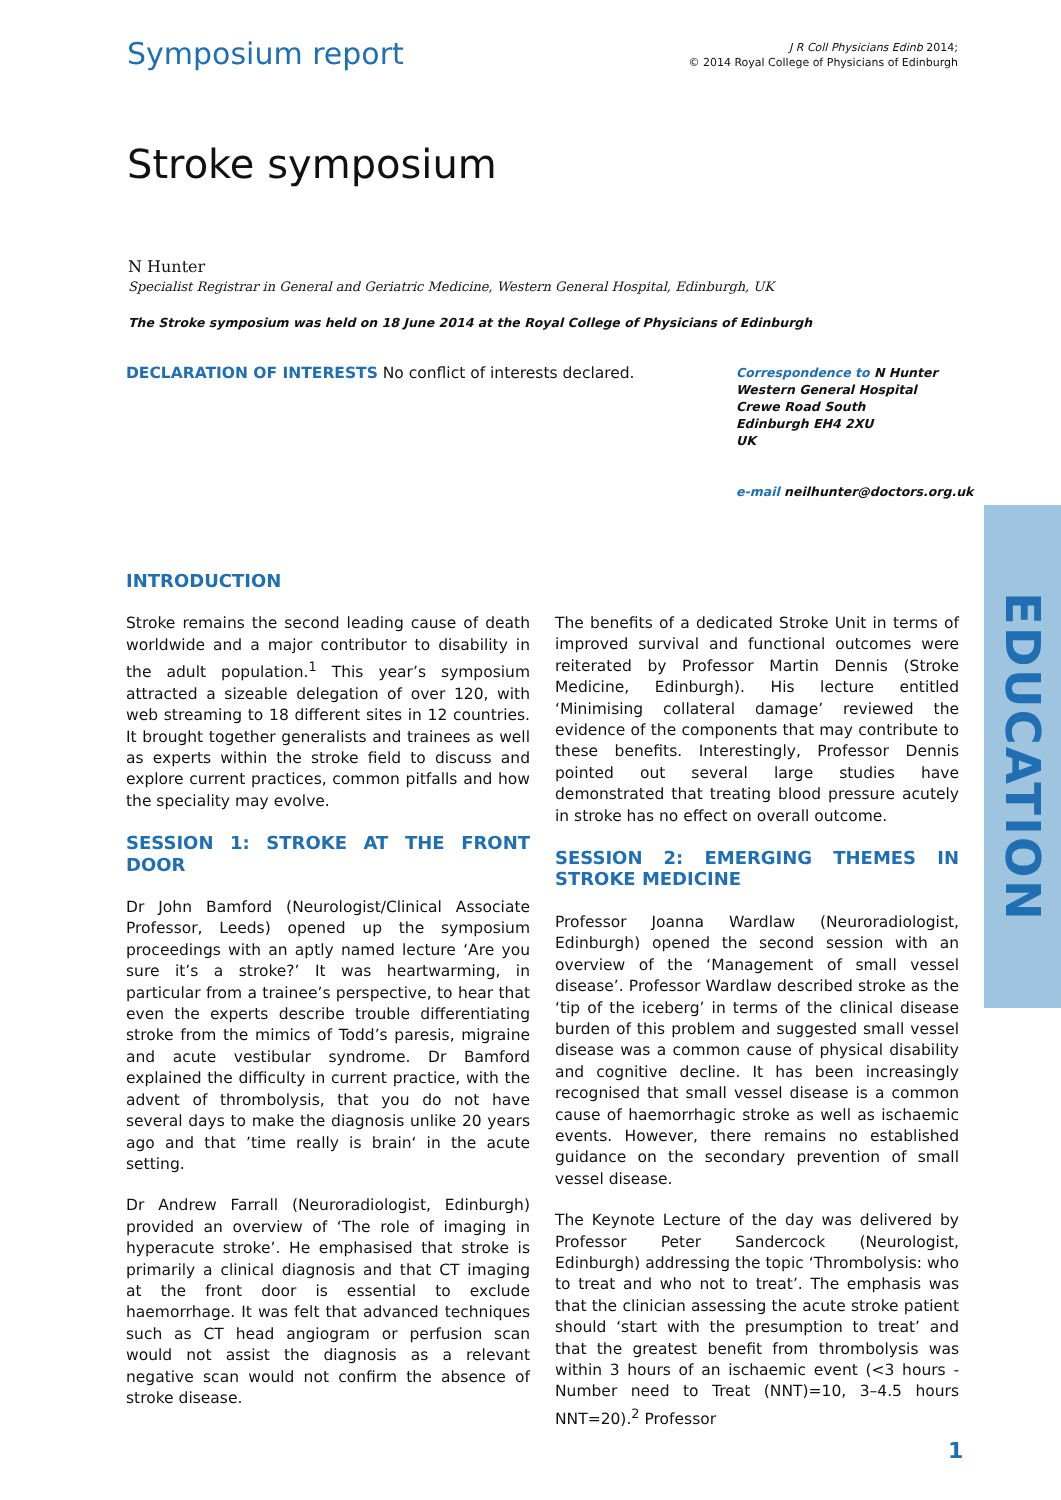Symposium report
J R Coll Physicians Edinb 2014;
© 2014 Royal College of Physicians of Edinburgh
Stroke symposium
N Hunter
Specialist Registrar in General and Geriatric Medicine, Western General Hospital, Edinburgh, UK
The Stroke symposium was held on 18 June 2014 at the Royal College of Physicians of Edinburgh
DECLARATION OF INTERESTS No conflict of interests declared.
Correspondence to N Hunter
Western General Hospital
Crewe Road South
Edinburgh EH4 2XU
UK
e-mail neilhunter@doctors.org.uk
INTRODUCTION
Stroke remains the second leading cause of death worldwide and a major contributor to disability in the adult population.<sup>1</sup> This year’s symposium attracted a sizeable delegation of over 120, with web streaming to 18 different sites in 12 countries. It brought together generalists and trainees as well as experts within the stroke field to discuss and explore current practices, common pitfalls and how the speciality may evolve.
SESSION 1: STROKE AT THE FRONT DOOR
Dr John Bamford (Neurologist/Clinical Associate Professor, Leeds) opened up the symposium proceedings with an aptly named lecture ‘Are you sure it’s a stroke?’ It was heartwarming, in particular from a trainee’s perspective, to hear that even the experts describe trouble differentiating stroke from the mimics of Todd’s paresis, migraine and acute vestibular syndrome. Dr Bamford explained the difficulty in current practice, with the advent of thrombolysis, that you do not have several days to make the diagnosis unlike 20 years ago and that ’time really is brain‘ in the acute setting.
Dr Andrew Farrall (Neuroradiologist, Edinburgh) provided an overview of ‘The role of imaging in hyperacute stroke’. He emphasised that stroke is primarily a clinical diagnosis and that CT imaging at the front door is essential to exclude haemorrhage. It was felt that advanced techniques such as CT head angiogram or perfusion scan would not assist the diagnosis as a relevant negative scan would not confirm the absence of stroke disease.
The benefits of a dedicated Stroke Unit in terms of improved survival and functional outcomes were reiterated by Professor Martin Dennis (Stroke Medicine, Edinburgh). His lecture entitled ‘Minimising collateral damage’ reviewed the evidence of the components that may contribute to these benefits. Interestingly, Professor Dennis pointed out several large studies have demonstrated that treating blood pressure acutely in stroke has no effect on overall outcome.
SESSION 2: EMERGING THEMES IN STROKE MEDICINE
Professor Joanna Wardlaw (Neuroradiologist, Edinburgh) opened the second session with an overview of the ‘Management of small vessel disease’. Professor Wardlaw described stroke as the ‘tip of the iceberg’ in terms of the clinical disease burden of this problem and suggested small vessel disease was a common cause of physical disability and cognitive decline. It has been increasingly recognised that small vessel disease is a common cause of haemorrhagic stroke as well as ischaemic events. However, there remains no established guidance on the secondary prevention of small vessel disease.
The Keynote Lecture of the day was delivered by Professor Peter Sandercock (Neurologist, Edinburgh) addressing the topic ‘Thrombolysis: who to treat and who not to treat’. The emphasis was that the clinician assessing the acute stroke patient should ‘start with the presumption to treat’ and that the greatest benefit from thrombolysis was within 3 hours of an ischaemic event (<3 hours - Number need to Treat (NNT)=10, 3–4.5 hours NNT=20).<sup>2</sup> Professor
EDUCATION
1